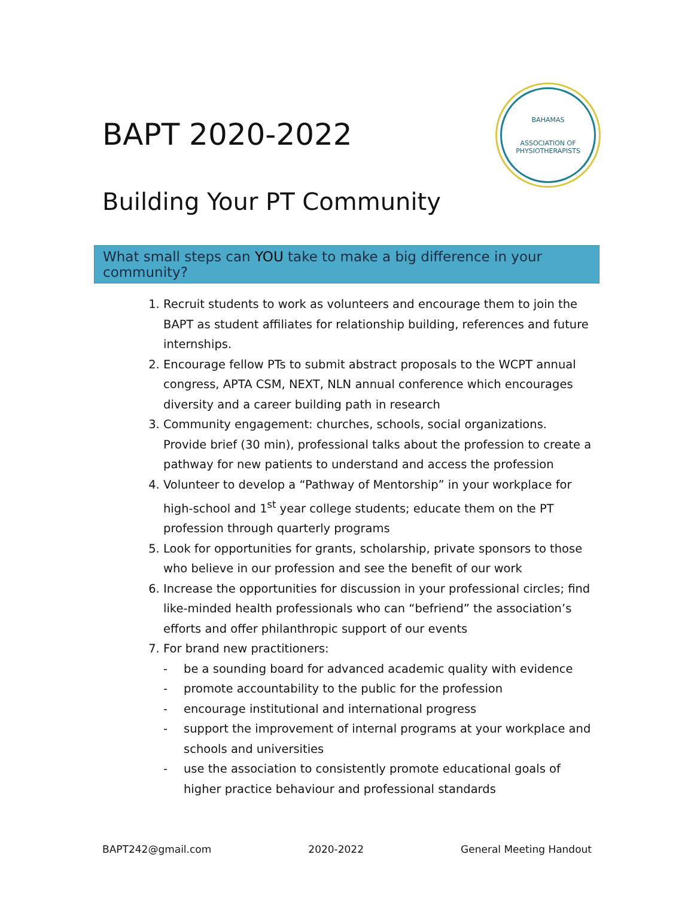BAPT 2020-2022
BAHAMAS
ASSOCIATION OF PHYSIOTHERAPISTS
Building Your PT Community
What small steps can YOU take to make a big difference in your community?
1. Recruit students to work as volunteers and encourage them to join the BAPT as student affiliates for relationship building, references and future internships.
2. Encourage fellow PTs to submit abstract proposals to the WCPT annual congress, APTA CSM, NEXT, NLN annual conference which encourages diversity and a career building path in research
3. Community engagement: churches, schools, social organizations. Provide brief (30 min), professional talks about the profession to create a pathway for new patients to understand and access the profession
4. Volunteer to develop a “Pathway of Mentorship” in your workplace for high-school and 1<sup>st</sup> year college students; educate them on the PT profession through quarterly programs
5. Look for opportunities for grants, scholarship, private sponsors to those who believe in our profession and see the benefit of our work
6. Increase the opportunities for discussion in your professional circles; find like-minded health professionals who can “befriend” the association’s efforts and offer philanthropic support of our events
7. For brand new practitioners:
- be a sounding board for advanced academic quality with evidence
- promote accountability to the public for the profession
- encourage institutional and international progress
- support the improvement of internal programs at your workplace and schools and universities
- use the association to consistently promote educational goals of higher practice behaviour and professional standards
BAPT242@gmail.com 2020-2022 General Meeting Handout